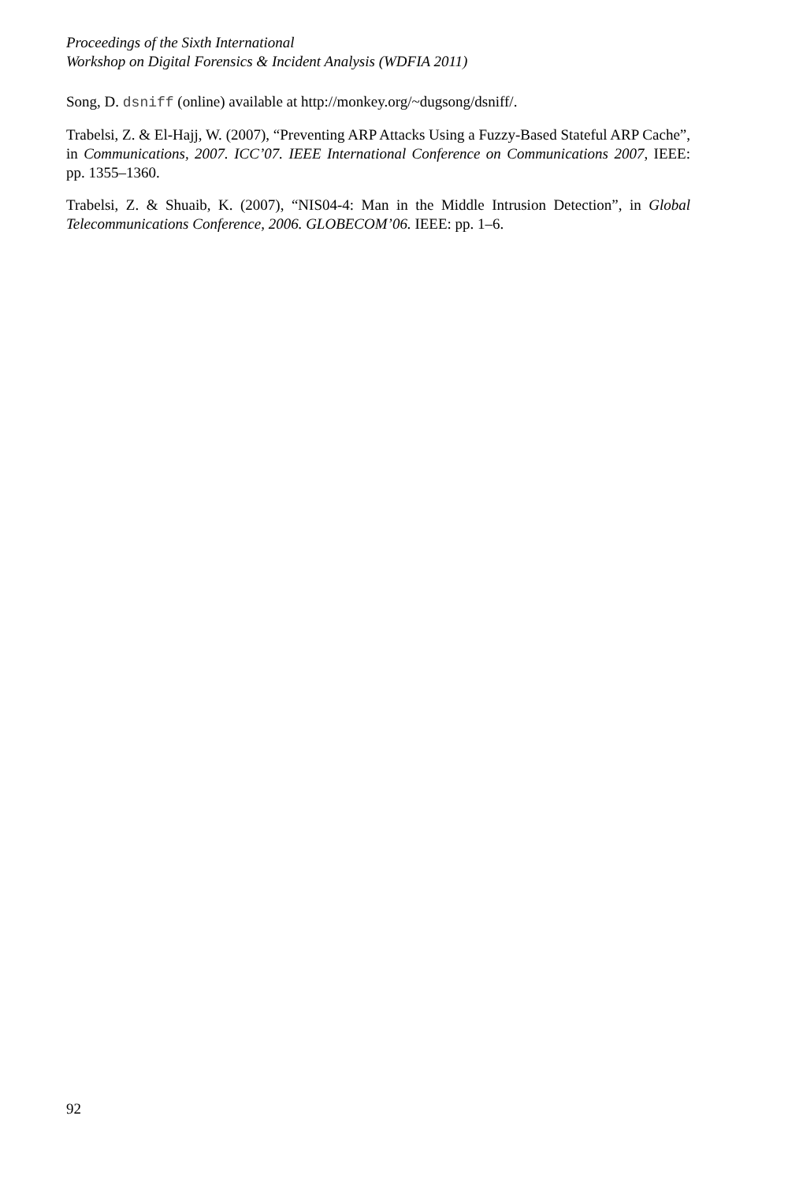Proceedings of the Sixth International
Workshop on Digital Forensics & Incident Analysis (WDFIA 2011)
Song, D. dsniff (online) available at http://monkey.org/~dugsong/dsniff/.
Trabelsi, Z. & El-Hajj, W. (2007), “Preventing ARP Attacks Using a Fuzzy-Based Stateful ARP Cache”, in Communications, 2007. ICC’07. IEEE International Conference on Communications 2007, IEEE: pp. 1355–1360.
Trabelsi, Z. & Shuaib, K. (2007), “NIS04-4: Man in the Middle Intrusion Detection”, in Global Telecommunications Conference, 2006. GLOBECOM’06. IEEE: pp. 1–6.
92